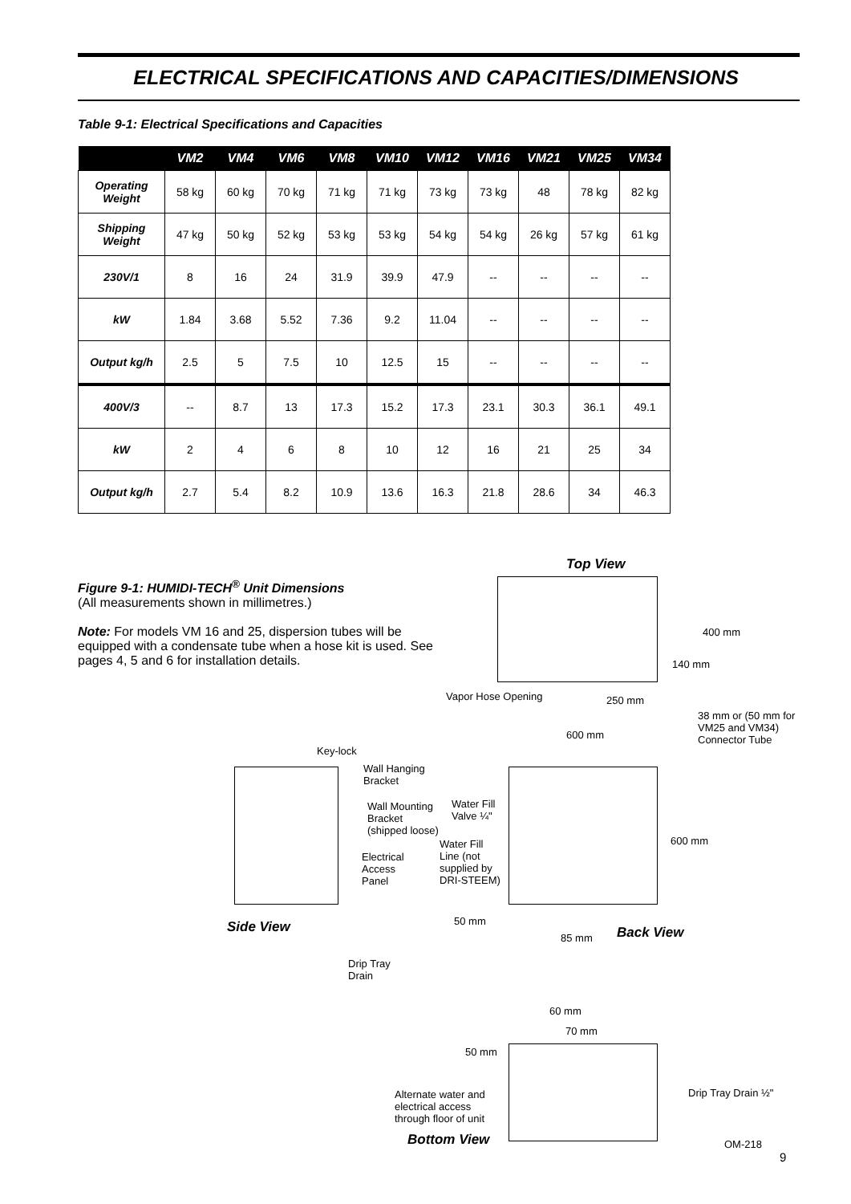ELECTRICAL SPECIFICATIONS AND CAPACITIES/DIMENSIONS
Table 9-1: Electrical Specifications and Capacities
| | VM2 | VM4 | VM6 | VM8 | VM10 | VM12 | VM16 | VM21 | VM25 | VM34 |
| --- | --- | --- | --- | --- | --- | --- | --- | --- | --- | --- |
| Operating Weight | 58 kg | 60 kg | 70 kg | 71 kg | 71 kg | 73 kg | 73 kg | 48 | 78 kg | 82 kg |
| Shipping Weight | 47 kg | 50 kg | 52 kg | 53 kg | 53 kg | 54 kg | 54 kg | 26 kg | 57 kg | 61 kg |
| 230V/1 | 8 | 16 | 24 | 31.9 | 39.9 | 47.9 | -- | -- | -- | -- |
| kW | 1.84 | 3.68 | 5.52 | 7.36 | 9.2 | 11.04 | -- | -- | -- | -- |
| Output kg/h | 2.5 | 5 | 7.5 | 10 | 12.5 | 15 | -- | -- | -- | -- |
| 400V/3 | -- | 8.7 | 13 | 17.3 | 15.2 | 17.3 | 23.1 | 30.3 | 36.1 | 49.1 |
| kW | 2 | 4 | 6 | 8 | 10 | 12 | 16 | 21 | 25 | 34 |
| Output kg/h | 2.7 | 5.4 | 8.2 | 10.9 | 13.6 | 16.3 | 21.8 | 28.6 | 34 | 46.3 |
Figure 9-1: HUMIDI-TECH<sup>®</sup> Unit Dimensions
(All measurements shown in millimetres.)
Note: For models VM 16 and 25, dispersion tubes will be equipped with a condensate tube when a hose kit is used. See pages 4, 5 and 6 for installation details.
Top View
400 mm
140 mm
Vapor Hose Opening 250 mm
38 mm or (50 mm for
VM25 and VM34)
Connector Tube
600 mm
Key-lock
Wall Hanging
Bracket
Wall Mounting
Bracket
(shipped loose)
Water Fill
Valve ¼"
600 mm
Water Fill
Line (not
supplied by
DRI-STEEM)
Electrical
Access
Panel
50 mm
Side View
85 mm Back View
Drip Tray
Drain
60 mm
70 mm
50 mm
Drip Tray Drain ½"
Alternate water and
electrical access
through floor of unit
Bottom View OM-218
9